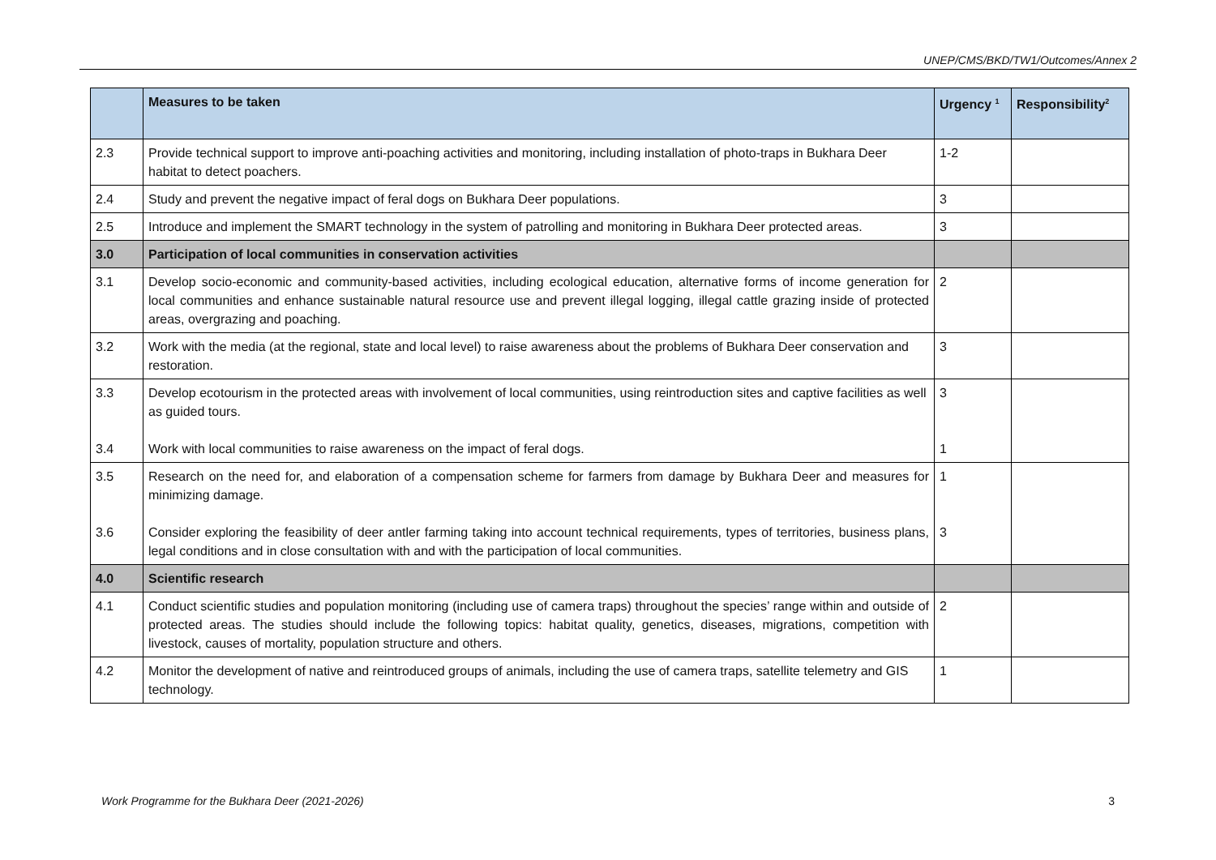UNEP/CMS/BKD/TW1/Outcomes/Annex 2
| | Measures to be taken | Urgency <sup>1</sup> | Responsibility<sup>2</sup> |
| --- | --- | --- | --- |
| 2.3 | Provide technical support to improve anti-poaching activities and monitoring, including installation of photo-traps in Bukhara Deer habitat to detect poachers. | 1-2 | |
| 2.4 | Study and prevent the negative impact of feral dogs on Bukhara Deer populations. | 3 | |
| 2.5 | Introduce and implement the SMART technology in the system of patrolling and monitoring in Bukhara Deer protected areas. | 3 | |
| 3.0 | Participation of local communities in conservation activities | | |
| 3.1 | Develop socio-economic and community-based activities, including ecological education, alternative forms of income generation for local communities and enhance sustainable natural resource use and prevent illegal logging, illegal cattle grazing inside of protected areas, overgrazing and poaching. | 2 | |
| 3.2 | Work with the media (at the regional, state and local level) to raise awareness about the problems of Bukhara Deer conservation and restoration. | 3 | |
| 3.3 3.4 | Develop ecotourism in the protected areas with involvement of local communities, using reintroduction sites and captive facilities as well as guided tours. Work with local communities to raise awareness on the impact of feral dogs. | 3 1 | |
| 3.5 3.6 | Research on the need for, and elaboration of a compensation scheme for farmers from damage by Bukhara Deer and measures for minimizing damage. Consider exploring the feasibility of deer antler farming taking into account technical requirements, types of territories, business plans, legal conditions and in close consultation with and with the participation of local communities. | 1 3 | |
| 4.0 | Scientific research | | |
| 4.1 | Conduct scientific studies and population monitoring (including use of camera traps) throughout the species’ range within and outside of protected areas. The studies should include the following topics: habitat quality, genetics, diseases, migrations, competition with livestock, causes of mortality, population structure and others. | 2 | |
| 4.2 | Monitor the development of native and reintroduced groups of animals, including the use of camera traps, satellite telemetry and GIS technology. | 1 | |
Work Programme for the Bukhara Deer (2021-2026) 3